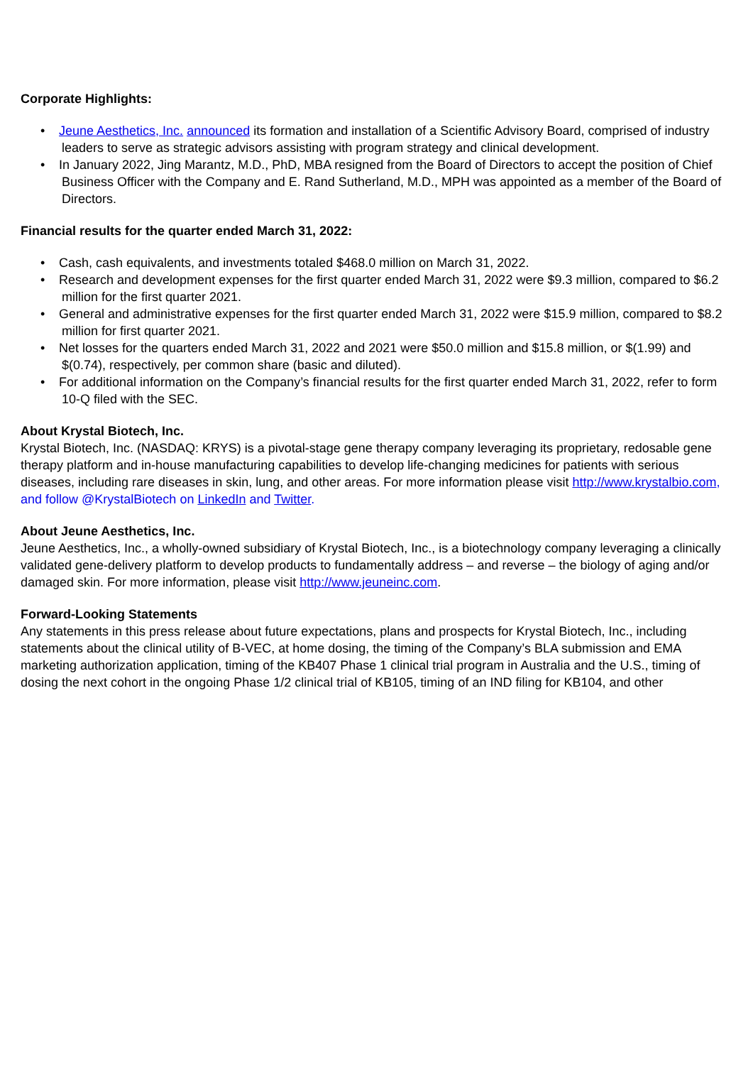Corporate Highlights:
• Jeune Aesthetics, Inc. announced its formation and installation of a Scientific Advisory Board, comprised of industry leaders to serve as strategic advisors assisting with program strategy and clinical development.
• In January 2022, Jing Marantz, M.D., PhD, MBA resigned from the Board of Directors to accept the position of Chief Business Officer with the Company and E. Rand Sutherland, M.D., MPH was appointed as a member of the Board of Directors.
Financial results for the quarter ended March 31, 2022:
• Cash, cash equivalents, and investments totaled $468.0 million on March 31, 2022.
• Research and development expenses for the first quarter ended March 31, 2022 were $9.3 million, compared to $6.2 million for the first quarter 2021.
• General and administrative expenses for the first quarter ended March 31, 2022 were $15.9 million, compared to $8.2 million for first quarter 2021.
• Net losses for the quarters ended March 31, 2022 and 2021 were $50.0 million and $15.8 million, or $(1.99) and $(0.74), respectively, per common share (basic and diluted).
• For additional information on the Company’s financial results for the first quarter ended March 31, 2022, refer to form 10-Q filed with the SEC.
About Krystal Biotech, Inc.
Krystal Biotech, Inc. (NASDAQ: KRYS) is a pivotal-stage gene therapy company leveraging its proprietary, redosable gene therapy platform and in-house manufacturing capabilities to develop life-changing medicines for patients with serious diseases, including rare diseases in skin, lung, and other areas. For more information please visit http://www.krystalbio.com, and follow @KrystalBiotech on LinkedIn and Twitter.
About Jeune Aesthetics, Inc.
Jeune Aesthetics, Inc., a wholly-owned subsidiary of Krystal Biotech, Inc., is a biotechnology company leveraging a clinically validated gene-delivery platform to develop products to fundamentally address – and reverse – the biology of aging and/or damaged skin. For more information, please visit http://www.jeuneinc.com.
Forward-Looking Statements
Any statements in this press release about future expectations, plans and prospects for Krystal Biotech, Inc., including statements about the clinical utility of B-VEC, at home dosing, the timing of the Company’s BLA submission and EMA marketing authorization application, timing of the KB407 Phase 1 clinical trial program in Australia and the U.S., timing of dosing the next cohort in the ongoing Phase 1/2 clinical trial of KB105, timing of an IND filing for KB104, and other